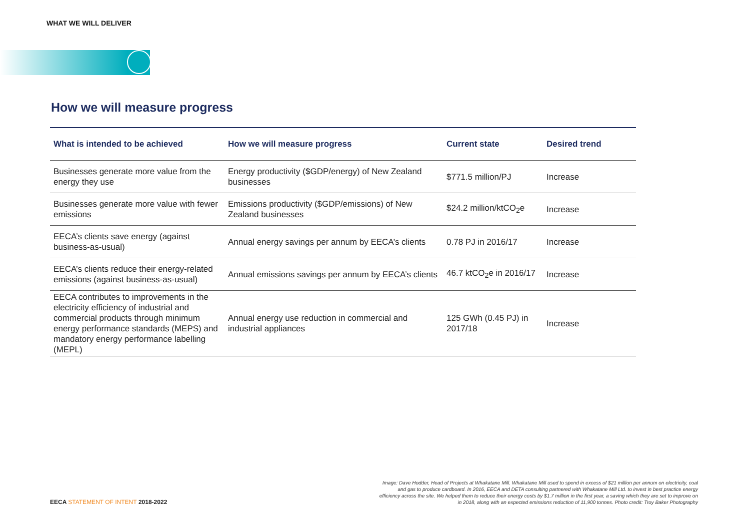WHAT WE WILL DELIVER
How we will measure progress
| What is intended to be achieved | How we will measure progress | Current state | Desired trend |
| --- | --- | --- | --- |
| Businesses generate more value from the energy they use | Energy productivity ($GDP/energy) of New Zealand businesses | $771.5 million/PJ | Increase |
| Businesses generate more value with fewer emissions | Emissions productivity ($GDP/emissions) of New Zealand businesses | $24.2 million/ktCO<sub>2</sub>e | Increase |
| EECA’s clients save energy (against business-as-usual) | Annual energy savings per annum by EECA’s clients | 0.78 PJ in 2016/17 | Increase |
| EECA’s clients reduce their energy-related emissions (against business-as-usual) | Annual emissions savings per annum by EECA’s clients | 46.7 ktCO<sub>2</sub>e in 2016/17 | Increase |
| EECA contributes to improvements in the electricity efficiency of industrial and commercial products through minimum energy performance standards (MEPS) and mandatory energy performance labelling (MEPL) | Annual energy use reduction in commercial and industrial appliances | 125 GWh (0.45 PJ) in 2017/18 | Increase |
Image: Dave Hodder, Head of Projects at Whakatane Mill. Whakatane Mill used to spend in excess of $21 million per annum on electricity, coal and gas to produce cardboard. In 2016, EECA and DETA consulting partnered with Whakatane Mill Ltd. to invest in best practice energy efficiency across the site. We helped them to reduce their energy costs by $1.7 million in the first year, a saving which they are set to improve on in 2018, along with an expected emissions reduction of 11,900 tonnes. Photo credit: Troy Baker Photography
EECA STATEMENT OF INTENT 2018-2022